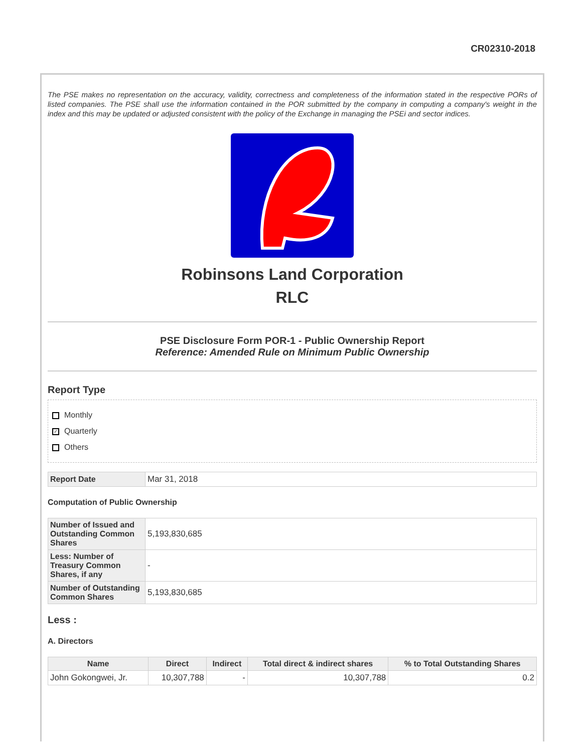CR02310-2018
The PSE makes no representation on the accuracy, validity, correctness and completeness of the information stated in the respective PORs of listed companies. The PSE shall use the information contained in the POR submitted by the company in computing a company's weight in the index and this may be updated or adjusted consistent with the policy of the Exchange in managing the PSEi and sector indices.
Robinsons Land Corporation
RLC
PSE Disclosure Form POR-1 - Public Ownership Report
Reference: Amended Rule on Minimum Public Ownership
Report Type
Monthly
✓ Quarterly
Others
| Report Date | Mar 31, 2018 |
Computation of Public Ownership
| Number of Issued and Outstanding Common Shares | 5,193,830,685 |
| Less: Number of Treasury Common Shares, if any | - |
| Number of Outstanding Common Shares | 5,193,830,685 |
Less :
A. Directors
| Name | Direct | Indirect | Total direct & indirect shares | % to Total Outstanding Shares |
| --- | --- | --- | --- | --- |
| John Gokongwei, Jr. | 10,307,788 | - | 10,307,788 | 0.2 |